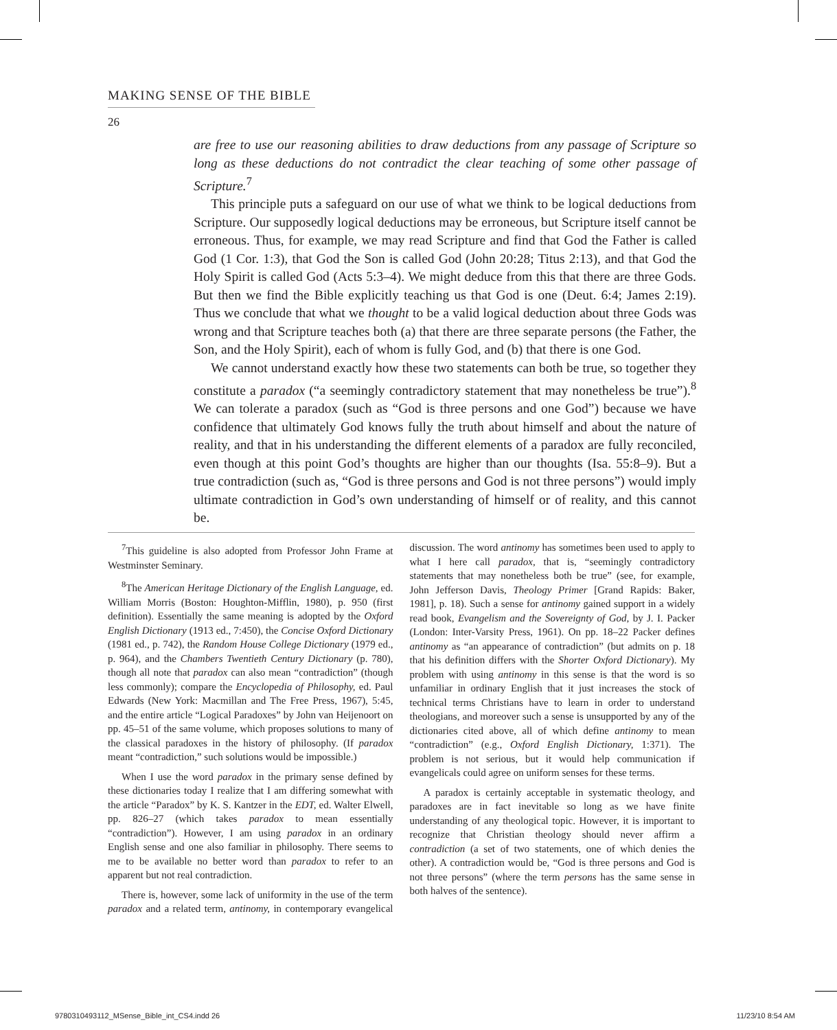MAKING SENSE OF THE BIBLE
26
are free to use our reasoning abilities to draw deductions from any passage of Scripture so long as these deductions do not contradict the clear teaching of some other passage of Scripture.<sup>7</sup>
This principle puts a safeguard on our use of what we think to be logical deductions from Scripture. Our supposedly logical deductions may be erroneous, but Scripture itself cannot be erroneous. Thus, for example, we may read Scripture and find that God the Father is called God (1 Cor. 1:3), that God the Son is called God (John 20:28; Titus 2:13), and that God the Holy Spirit is called God (Acts 5:3–4). We might deduce from this that there are three Gods. But then we find the Bible explicitly teaching us that God is one (Deut. 6:4; James 2:19). Thus we conclude that what we thought to be a valid logical deduction about three Gods was wrong and that Scripture teaches both (a) that there are three separate persons (the Father, the Son, and the Holy Spirit), each of whom is fully God, and (b) that there is one God.
We cannot understand exactly how these two statements can both be true, so together they constitute a paradox (“a seemingly contradictory statement that may nonetheless be true”).<sup>8</sup> We can tolerate a paradox (such as “God is three persons and one God”) because we have confidence that ultimately God knows fully the truth about himself and about the nature of reality, and that in his understanding the different elements of a paradox are fully reconciled, even though at this point God’s thoughts are higher than our thoughts (Isa. 55:8–9). But a true contradiction (such as, “God is three persons and God is not three persons”) would imply ultimate contradiction in God’s own understanding of himself or of reality, and this cannot be.
<sup>7</sup> This guideline is also adopted from Professor John Frame at Westminster Seminary.
<sup>8</sup> The American Heritage Dictionary of the English Language, ed. William Morris (Boston: Houghton-Mifflin, 1980), p. 950 (first definition). Essentially the same meaning is adopted by the Oxford English Dictionary (1913 ed., 7:450), the Concise Oxford Dictionary (1981 ed., p. 742), the Random House College Dictionary (1979 ed., p. 964), and the Chambers Twentieth Century Dictionary (p. 780), though all note that paradox can also mean “contradiction” (though less commonly); compare the Encyclopedia of Philosophy, ed. Paul Edwards (New York: Macmillan and The Free Press, 1967), 5:45, and the entire article “Logical Paradoxes” by John van Heijenoort on pp. 45–51 of the same volume, which proposes solutions to many of the classical paradoxes in the history of philosophy. (If paradox meant “contradiction,” such solutions would be impossible.)
When I use the word paradox in the primary sense defined by these dictionaries today I realize that I am differing somewhat with the article “Paradox” by K. S. Kantzer in the EDT, ed. Walter Elwell, pp. 826–27 (which takes paradox to mean essentially “contradiction”). However, I am using paradox in an ordinary English sense and one also familiar in philosophy. There seems to me to be available no better word than paradox to refer to an apparent but not real contradiction.
There is, however, some lack of uniformity in the use of the term paradox and a related term, antinomy, in contemporary evangelical discussion. The word antinomy has sometimes been used to apply to what I here call paradox, that is, “seemingly contradictory statements that may nonetheless both be true” (see, for example, John Jefferson Davis, Theology Primer [Grand Rapids: Baker, 1981], p. 18). Such a sense for antinomy gained support in a widely read book, Evangelism and the Sovereignty of God, by J. I. Packer (London: Inter-Varsity Press, 1961). On pp. 18–22 Packer defines antinomy as “an appearance of contradiction” (but admits on p. 18 that his definition differs with the Shorter Oxford Dictionary). My problem with using antinomy in this sense is that the word is so unfamiliar in ordinary English that it just increases the stock of technical terms Christians have to learn in order to understand theologians, and moreover such a sense is unsupported by any of the dictionaries cited above, all of which define antinomy to mean “contradiction” (e.g., Oxford English Dictionary, 1:371). The problem is not serious, but it would help communication if evangelicals could agree on uniform senses for these terms.
A paradox is certainly acceptable in systematic theology, and paradoxes are in fact inevitable so long as we have finite understanding of any theological topic. However, it is important to recognize that Christian theology should never affirm a contradiction (a set of two statements, one of which denies the other). A contradiction would be, “God is three persons and God is not three persons” (where the term persons has the same sense in both halves of the sentence).
9780310493112_MSense_Bible_int_CS4.indd 26 11/23/10 8:54 AM